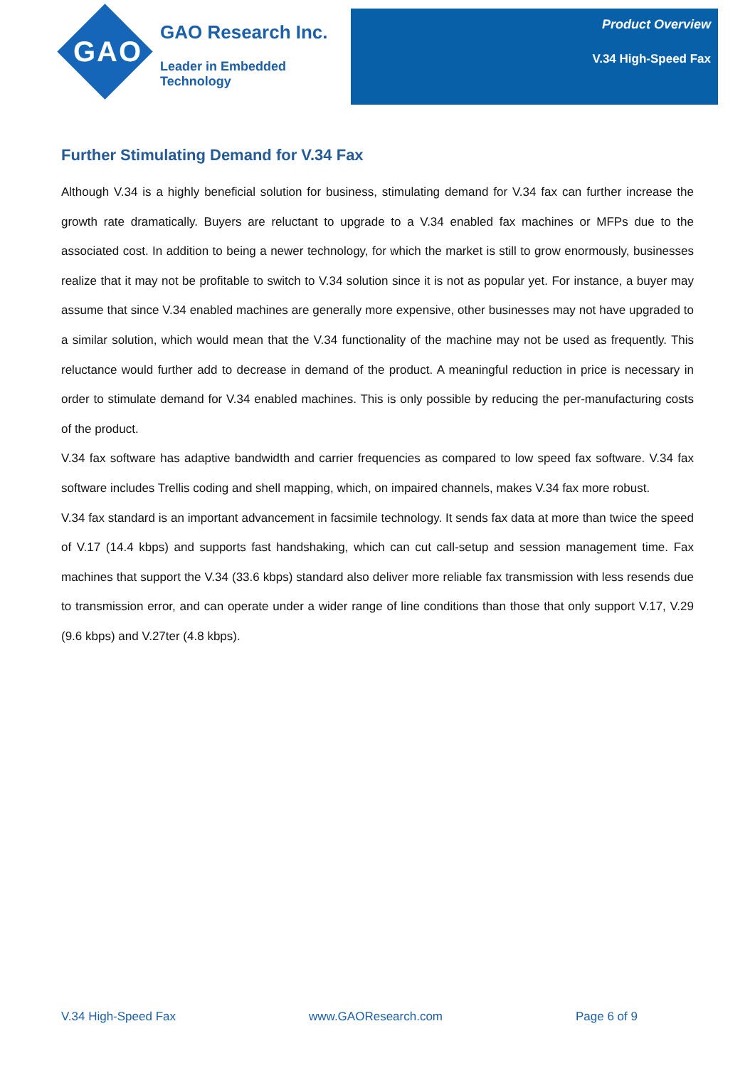GAO
GAO Research Inc.
Leader in Embedded Technology
Product Overview
V.34 High-Speed Fax
Further Stimulating Demand for V.34 Fax
Although V.34 is a highly beneficial solution for business, stimulating demand for V.34 fax can further increase the growth rate dramatically. Buyers are reluctant to upgrade to a V.34 enabled fax machines or MFPs due to the associated cost. In addition to being a newer technology, for which the market is still to grow enormously, businesses realize that it may not be profitable to switch to V.34 solution since it is not as popular yet. For instance, a buyer may assume that since V.34 enabled machines are generally more expensive, other businesses may not have upgraded to a similar solution, which would mean that the V.34 functionality of the machine may not be used as frequently. This reluctance would further add to decrease in demand of the product. A meaningful reduction in price is necessary in order to stimulate demand for V.34 enabled machines. This is only possible by reducing the per-manufacturing costs of the product.
V.34 fax software has adaptive bandwidth and carrier frequencies as compared to low speed fax software. V.34 fax software includes Trellis coding and shell mapping, which, on impaired channels, makes V.34 fax more robust.
V.34 fax standard is an important advancement in facsimile technology. It sends fax data at more than twice the speed of V.17 (14.4 kbps) and supports fast handshaking, which can cut call-setup and session management time. Fax machines that support the V.34 (33.6 kbps) standard also deliver more reliable fax transmission with less resends due to transmission error, and can operate under a wider range of line conditions than those that only support V.17, V.29 (9.6 kbps) and V.27ter (4.8 kbps).
V.34 High-Speed Fax www.GAOResearch.com Page 6 of 9